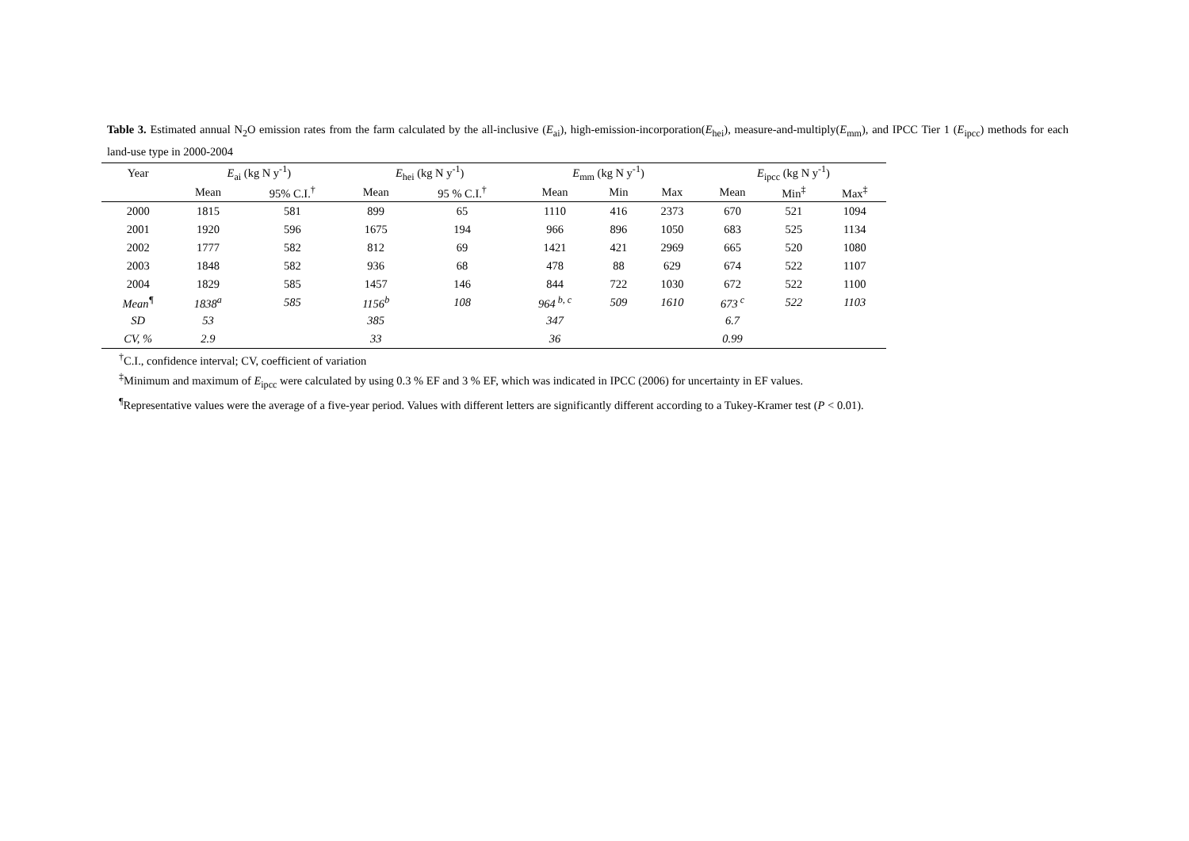Table 3. Estimated annual N<sub>2</sub>O emission rates from the farm calculated by the all-inclusive (E<sub>ai</sub>), high-emission-incorporation(E<sub>hei</sub>), measure-and-multiply(E<sub>mm</sub>), and IPCC Tier 1 (E<sub>ipcc</sub>) methods for each land-use type in 2000-2004
| Year | E<sub>ai</sub> (kg N y<sup>-1</sup>) | | E<sub>hei</sub> (kg N y<sup>-1</sup>) | | E<sub>mm</sub> (kg N y<sup>-1</sup>) | | | E<sub>ipcc</sub> (kg N y<sup>-1</sup>) | | |
| --- | --- | --- | --- | --- | --- | --- | --- | --- | --- | --- |
| | Mean | 95% C.I.<sup>†</sup> | Mean | 95 % C.I.<sup>†</sup> | Mean | Min | Max | Mean | Min<sup>‡</sup> | Max<sup>‡</sup> |
| 2000 | 1815 | 581 | 899 | 65 | 1110 | 416 | 2373 | 670 | 521 | 1094 |
| 2001 | 1920 | 596 | 1675 | 194 | 966 | 896 | 1050 | 683 | 525 | 1134 |
| 2002 | 1777 | 582 | 812 | 69 | 1421 | 421 | 2969 | 665 | 520 | 1080 |
| 2003 | 1848 | 582 | 936 | 68 | 478 | 88 | 629 | 674 | 522 | 1107 |
| 2004 | 1829 | 585 | 1457 | 146 | 844 | 722 | 1030 | 672 | 522 | 1100 |
| Mean<sup>¶</sup> | 1838<sup>a</sup> | 585 | 1156<sup>b</sup> | 108 | 964<sup>b, c</sup> | 509 | 1610 | 673<sup>c</sup> | 522 | 1103 |
| SD | 53 | | 385 | | 347 | | | 6.7 | | |
| CV, % | 2.9 | | 33 | | 36 | | | 0.99 | | |
<sup>†</sup> C.I., confidence interval; CV, coefficient of variation
<sup>‡</sup> Minimum and maximum of E<sub>ipcc</sub> were calculated by using 0.3 % EF and 3 % EF, which was indicated in IPCC (2006) for uncertainty in EF values.
<sup>¶</sup> Representative values were the average of a five-year period. Values with different letters are significantly different according to a Tukey-Kramer test (P < 0.01).